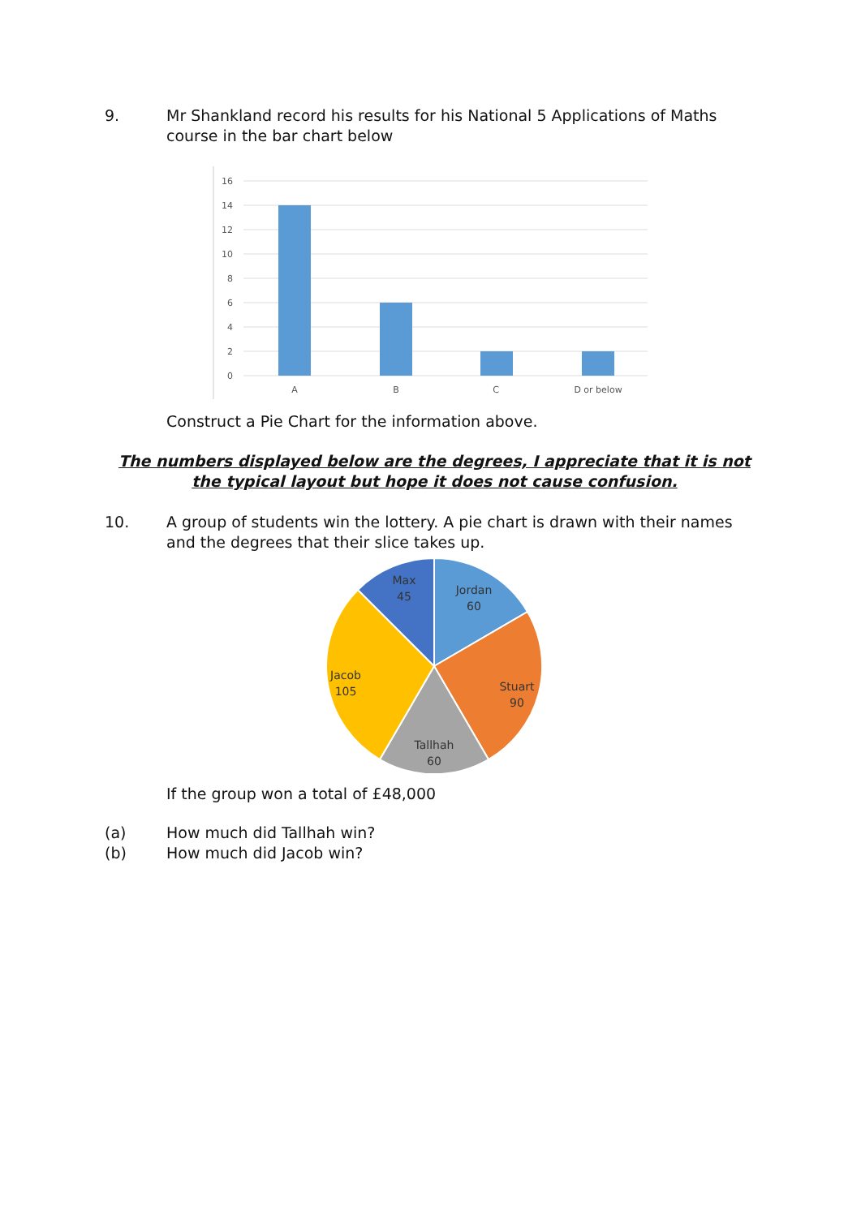9. Mr Shankland record his results for his National 5 Applications of Maths course in the bar chart below
16
14
12
10
8
6
4
2
0
A
B
C
D or below
Construct a Pie Chart for the information above.
The numbers displayed below are the degrees, I appreciate that it is not the typical layout but hope it does not cause confusion.
10. A group of students win the lottery. A pie chart is drawn with their names and the degrees that their slice takes up.
Max
45
Jordan
60
Stuart
90
Tallhah
60
Jacob
105
If the group won a total of £48,000
(a) How much did Tallhah win?
(b) How much did Jacob win?